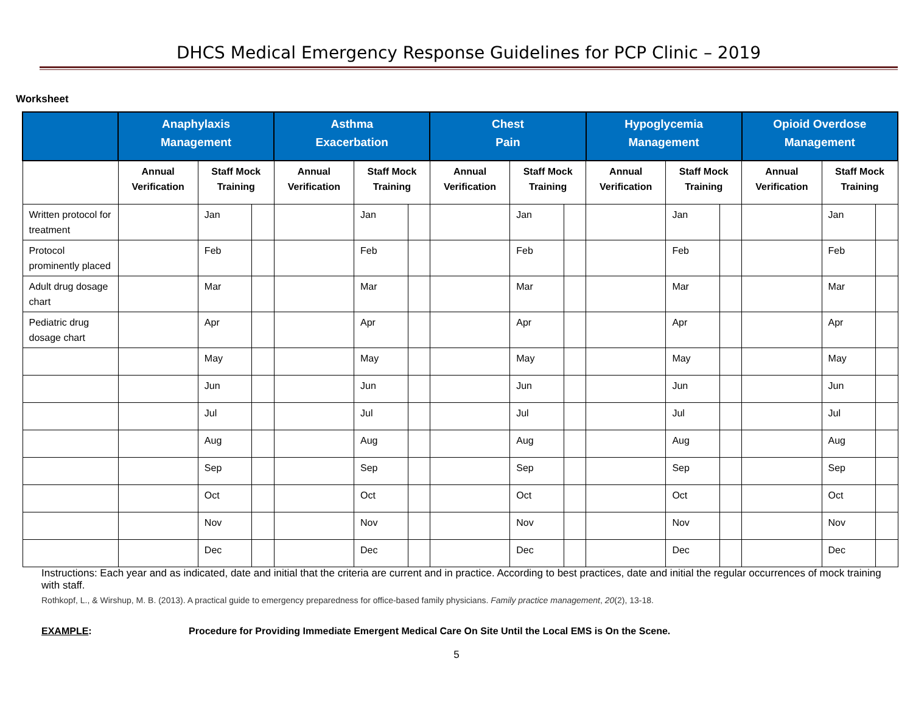DHCS Medical Emergency Response Guidelines for PCP Clinic – 2019
Worksheet
| | Anaphylaxis Management | | | Asthma Exacerbation | | | Chest Pain | | | Hypoglycemia Management | | | Opioid Overdose Management | | |
| --- | --- | --- | --- | --- | --- | --- | --- | --- | --- | --- | --- | --- | --- | --- | --- |
| | Annual Verification | Staff Mock Training | | Annual Verification | Staff Mock Training | | Annual Verification | Staff Mock Training | | Annual Verification | Staff Mock Training | | Annual Verification | Staff Mock Training | |
| Written protocol for treatment | | Jan | | | Jan | | | Jan | | | Jan | | | Jan | |
| Protocol prominently placed | | Feb | | | Feb | | | Feb | | | Feb | | | Feb | |
| Adult drug dosage chart | | Mar | | | Mar | | | Mar | | | Mar | | | Mar | |
| Pediatric drug dosage chart | | Apr | | | Apr | | | Apr | | | Apr | | | Apr | |
| | | May | | | May | | | May | | | May | | | May | |
| | | Jun | | | Jun | | | Jun | | | Jun | | | Jun | |
| | | Jul | | | Jul | | | Jul | | | Jul | | | Jul | |
| | | Aug | | | Aug | | | Aug | | | Aug | | | Aug | |
| | | Sep | | | Sep | | | Sep | | | Sep | | | Sep | |
| | | Oct | | | Oct | | | Oct | | | Oct | | | Oct | |
| | | Nov | | | Nov | | | Nov | | | Nov | | | Nov | |
| | | Dec | | | Dec | | | Dec | | | Dec | | | Dec | |
Instructions: Each year and as indicated, date and initial that the criteria are current and in practice. According to best practices, date and initial the regular occurrences of mock training with staff.
Rothkopf, L., & Wirshup, M. B. (2013). A practical guide to emergency preparedness for office-based family physicians. Family practice management, 20(2), 13-18.
EXAMPLE: Procedure for Providing Immediate Emergent Medical Care On Site Until the Local EMS is On the Scene.
5